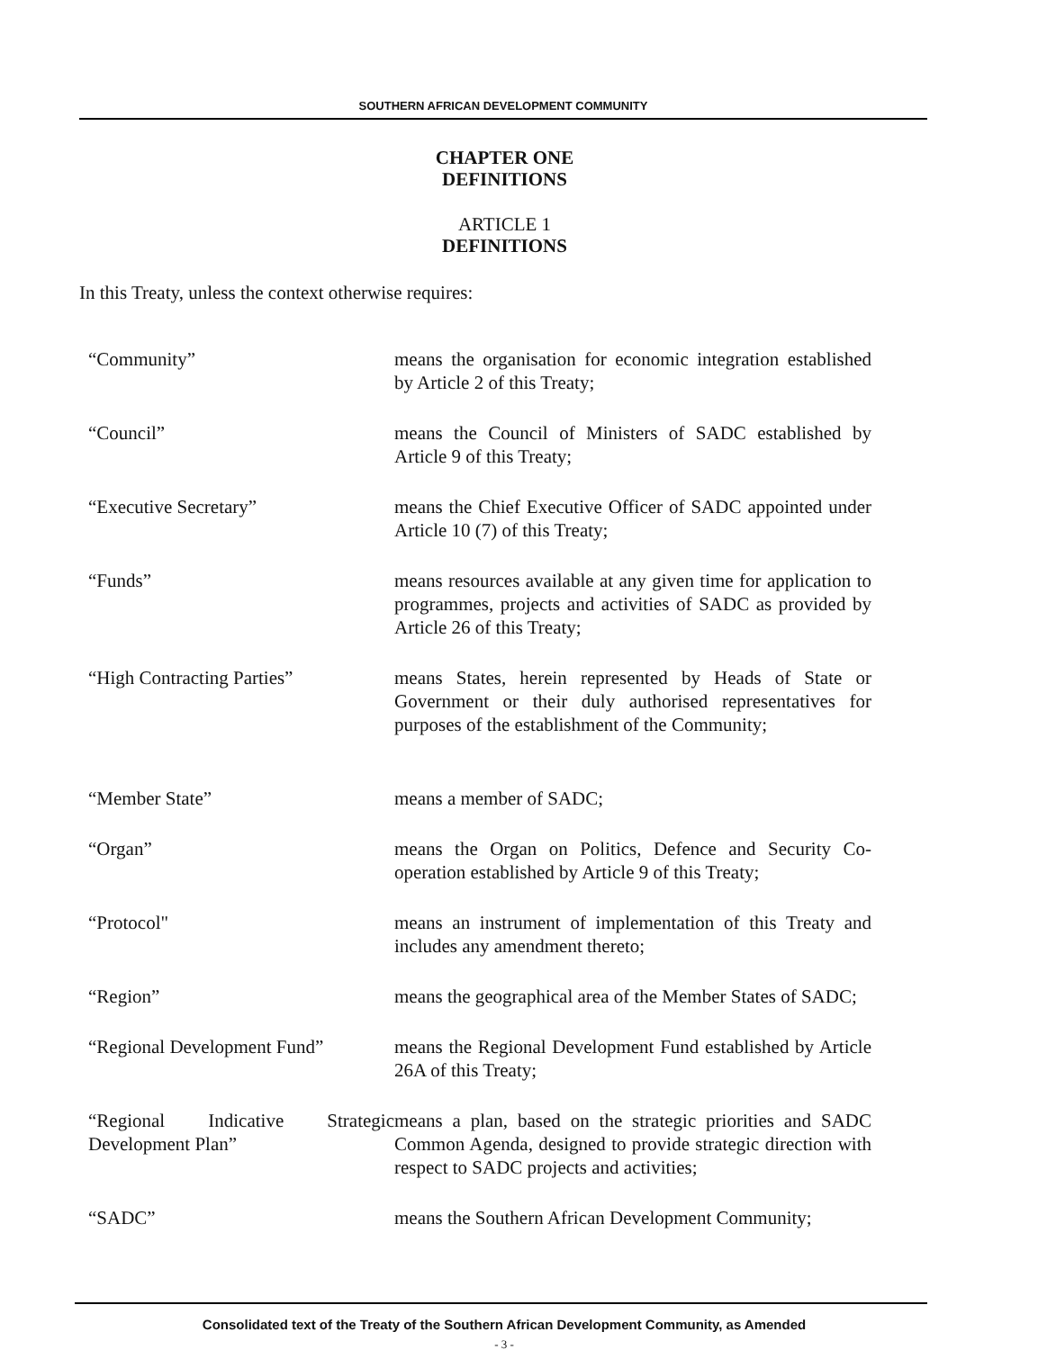SOUTHERN AFRICAN DEVELOPMENT COMMUNITY
CHAPTER ONE
DEFINITIONS
ARTICLE 1
DEFINITIONS
In this Treaty, unless the context otherwise requires:
“Community” means the organisation for economic integration established by Article 2 of this Treaty;
“Council” means the Council of Ministers of SADC established by Article 9 of this Treaty;
“Executive Secretary” means the Chief Executive Officer of SADC appointed under Article 10 (7) of this Treaty;
“Funds” means resources available at any given time for application to programmes, projects and activities of SADC as provided by Article 26 of this Treaty;
“High Contracting Parties” means States, herein represented by Heads of State or Government or their duly authorised representatives for purposes of the establishment of the Community;
“Member State” means a member of SADC;
“Organ” means the Organ on Politics, Defence and Security Co-operation established by Article 9 of this Treaty;
“Protocol" means an instrument of implementation of this Treaty and includes any amendment thereto;
“Region” means the geographical area of the Member States of SADC;
“Regional Development Fund”
means the Regional Development Fund established by Article 26A of this Treaty;
“Regional Indicative Strategic Development Plan”
means a plan, based on the strategic priorities and SADC Common Agenda, designed to provide strategic direction with respect to SADC projects and activities;
“SADC” means the Southern African Development Community;
Consolidated text of the Treaty of the Southern African Development Community, as Amended
- 3 -